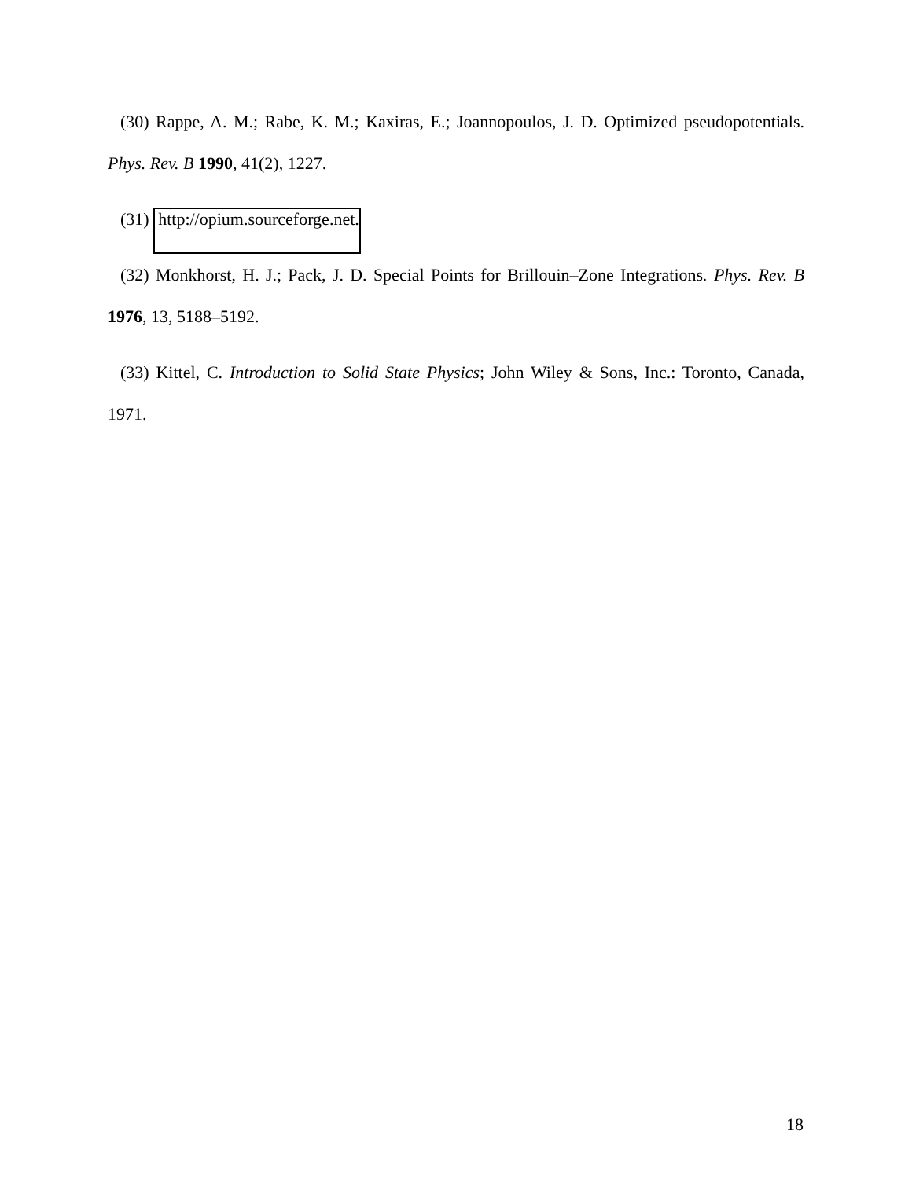(30) Rappe, A. M.; Rabe, K. M.; Kaxiras, E.; Joannopoulos, J. D. Optimized pseudopotentials. Phys. Rev. B 1990, 41(2), 1227.
(31) http://opium.sourceforge.net.
(32) Monkhorst, H. J.; Pack, J. D. Special Points for Brillouin–Zone Integrations. Phys. Rev. B 1976, 13, 5188–5192.
(33) Kittel, C. Introduction to Solid State Physics; John Wiley & Sons, Inc.: Toronto, Canada, 1971.
18